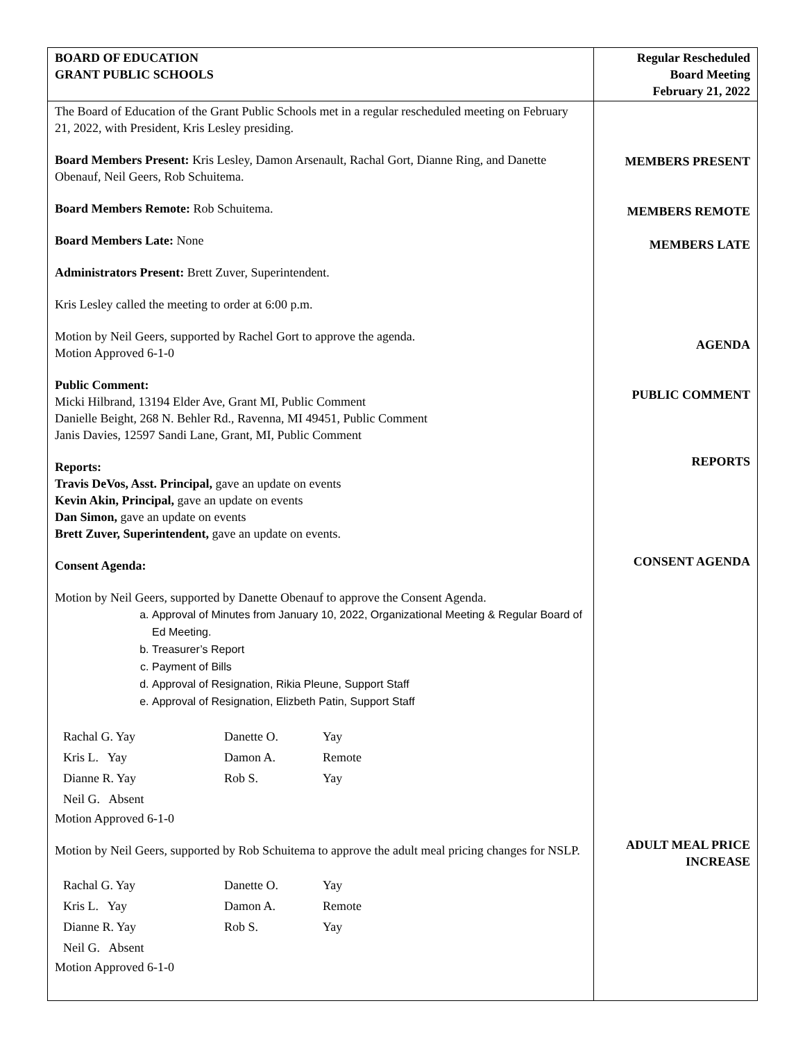| BOARD OF EDUCATION GRANT PUBLIC SCHOOLS | Regular Rescheduled Board Meeting February 21, 2022 |
| The Board of Education of the Grant Public Schools met in a regular rescheduled meeting on February 21, 2022, with President, Kris Lesley presiding. Board Members Present: Kris Lesley, Damon Arsenault, Rachal Gort, Dianne Ring, and Danette Obenauf, Neil Geers, Rob Schuitema. Board Members Remote: Rob Schuitema. Board Members Late: None Administrators Present: Brett Zuver, Superintendent. Kris Lesley called the meeting to order at 6:00 p.m. Motion by Neil Geers, supported by Rachel Gort to approve the agenda. Motion Approved 6-1-0 Public Comment: Micki Hilbrand, 13194 Elder Ave, Grant MI, Public Comment Danielle Beight, 268 N. Behler Rd., Ravenna, MI 49451, Public Comment Janis Davies, 12597 Sandi Lane, Grant, MI, Public Comment Reports: Travis DeVos, Asst. Principal, gave an update on events Kevin Akin, Principal, gave an update on events Dan Simon, gave an update on events Brett Zuver, Superintendent, gave an update on events. Consent Agenda: Motion by Neil Geers, supported by Danette Obenauf to approve the Consent Agenda. a. Approval of Minutes from January 10, 2022, Organizational Meeting & Regular Board of Ed Meeting. b. Treasurer’s Report c. Payment of Bills d. Approval of Resignation, Rikia Pleune, Support Staff e. Approval of Resignation, Elizbeth Patin, Support Staff / Rachal G. Yay / Danette O. / Yay / / Kris L. Yay / Damon A. / Remote / / Dianne R. Yay / Rob S. / Yay / / Neil G. Absent / / / Motion Approved 6-1-0 Motion by Neil Geers, supported by Rob Schuitema to approve the adult meal pricing changes for NSLP. / Rachal G. Yay / Danette O. / Yay / / Kris L. Yay / Damon A. / Remote / / Dianne R. Yay / Rob S. / Yay / / Neil G. Absent / / / Motion Approved 6-1-0 | MEMBERS PRESENT MEMBERS REMOTE MEMBERS LATE AGENDA PUBLIC COMMENT REPORTS CONSENT AGENDA ADULT MEAL PRICE INCREASE |